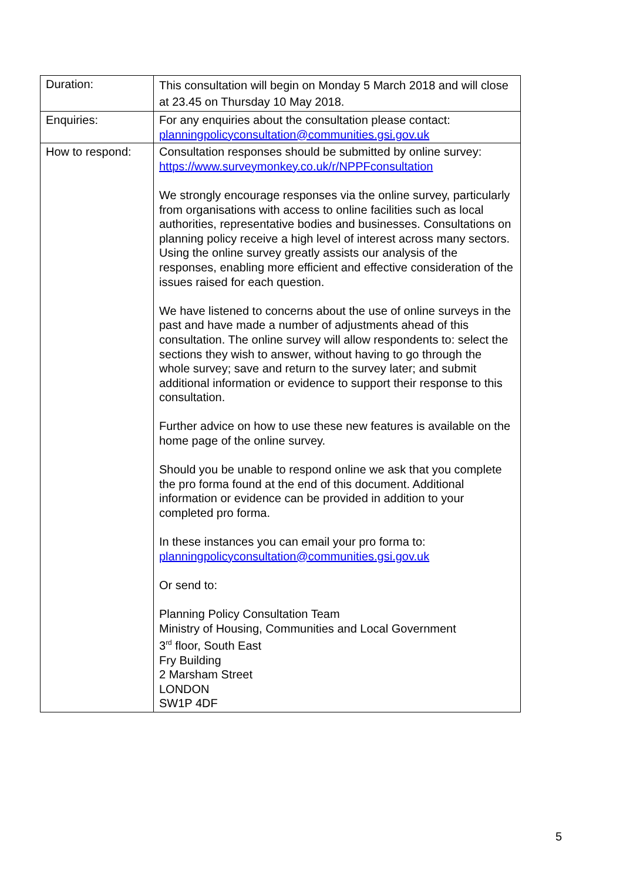| Duration: | This consultation will begin on Monday 5 March 2018 and will close at 23.45 on Thursday 10 May 2018. |
| Enquiries: | For any enquiries about the consultation please contact: planningpolicyconsultation@communities.gsi.gov.uk |
| How to respond: | Consultation responses should be submitted by online survey: https://www.surveymonkey.co.uk/r/NPPFconsultation We strongly encourage responses via the online survey, particularly from organisations with access to online facilities such as local authorities, representative bodies and businesses. Consultations on planning policy receive a high level of interest across many sectors. Using the online survey greatly assists our analysis of the responses, enabling more efficient and effective consideration of the issues raised for each question. We have listened to concerns about the use of online surveys in the past and have made a number of adjustments ahead of this consultation. The online survey will allow respondents to: select the sections they wish to answer, without having to go through the whole survey; save and return to the survey later; and submit additional information or evidence to support their response to this consultation. Further advice on how to use these new features is available on the home page of the online survey. Should you be unable to respond online we ask that you complete the pro forma found at the end of this document. Additional information or evidence can be provided in addition to your completed pro forma. In these instances you can email your pro forma to: planningpolicyconsultation@communities.gsi.gov.uk Or send to: Planning Policy Consultation Team Ministry of Housing, Communities and Local Government 3<sup>rd</sup> floor, South East Fry Building 2 Marsham Street LONDON SW1P 4DF |
5